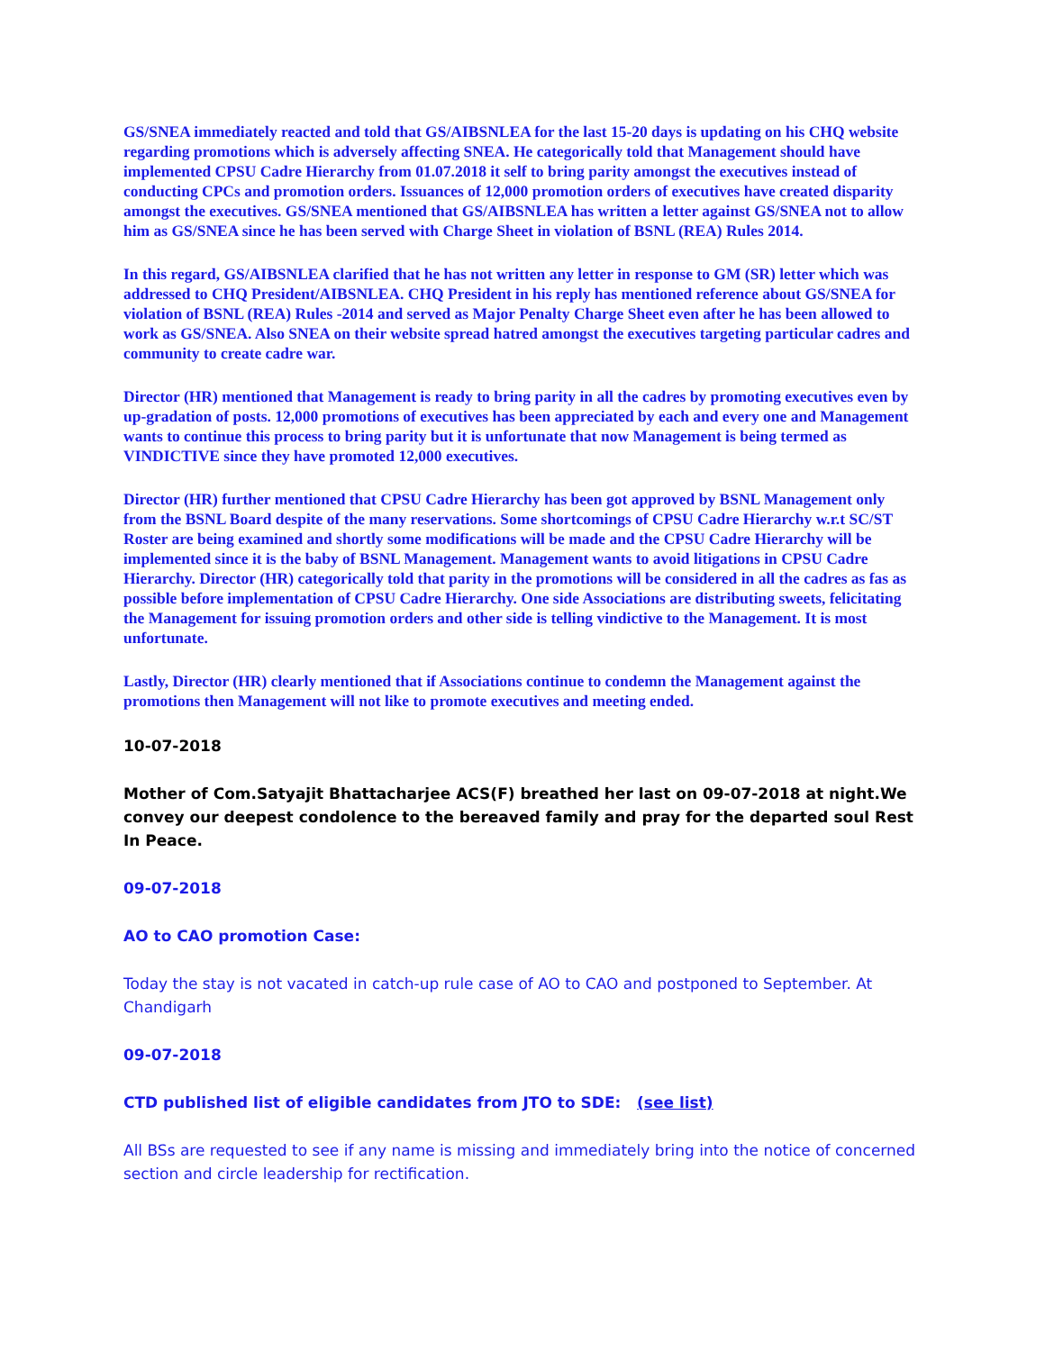GS/SNEA immediately reacted and told that GS/AIBSNLEA for the last 15-20 days is updating on his CHQ website regarding promotions which is adversely affecting SNEA. He categorically told that Management should have implemented CPSU Cadre Hierarchy from 01.07.2018 it self to bring parity amongst the executives instead of conducting CPCs and promotion orders. Issuances of 12,000 promotion orders of executives have created disparity amongst the executives. GS/SNEA mentioned that GS/AIBSNLEA has written a letter against GS/SNEA not to allow him as GS/SNEA since he has been served with Charge Sheet in violation of BSNL (REA) Rules 2014.
In this regard, GS/AIBSNLEA clarified that he has not written any letter in response to GM (SR) letter which was addressed to CHQ President/AIBSNLEA. CHQ President in his reply has mentioned reference about GS/SNEA for violation of BSNL (REA) Rules -2014 and served as Major Penalty Charge Sheet even after he has been allowed to work as GS/SNEA. Also SNEA on their website spread hatred amongst the executives targeting particular cadres and community to create cadre war.
Director (HR) mentioned that Management is ready to bring parity in all the cadres by promoting executives even by up-gradation of posts. 12,000 promotions of executives has been appreciated by each and every one and Management wants to continue this process to bring parity but it is unfortunate that now Management is being termed as VINDICTIVE since they have promoted 12,000 executives.
Director (HR) further mentioned that CPSU Cadre Hierarchy has been got approved by BSNL Management only from the BSNL Board despite of the many reservations. Some shortcomings of CPSU Cadre Hierarchy w.r.t SC/ST Roster are being examined and shortly some modifications will be made and the CPSU Cadre Hierarchy will be implemented since it is the baby of BSNL Management. Management wants to avoid litigations in CPSU Cadre Hierarchy. Director (HR) categorically told that parity in the promotions will be considered in all the cadres as fas as possible before implementation of CPSU Cadre Hierarchy. One side Associations are distributing sweets, felicitating the Management for issuing promotion orders and other side is telling vindictive to the Management. It is most unfortunate.
Lastly, Director (HR) clearly mentioned that if Associations continue to condemn the Management against the promotions then Management will not like to promote executives and meeting ended.
10-07-2018
Mother of Com.Satyajit Bhattacharjee ACS(F) breathed her last on 09-07-2018 at night.We convey our deepest condolence to the bereaved family and pray for the departed soul Rest In Peace.
09-07-2018
AO to CAO promotion Case:
Today the stay is not vacated in catch-up rule case of AO to CAO and postponed to September. At Chandigarh
09-07-2018
CTD published list of eligible candidates from JTO to SDE: (see list)
All BSs are requested to see if any name is missing and immediately bring into the notice of concerned section and circle leadership for rectification.